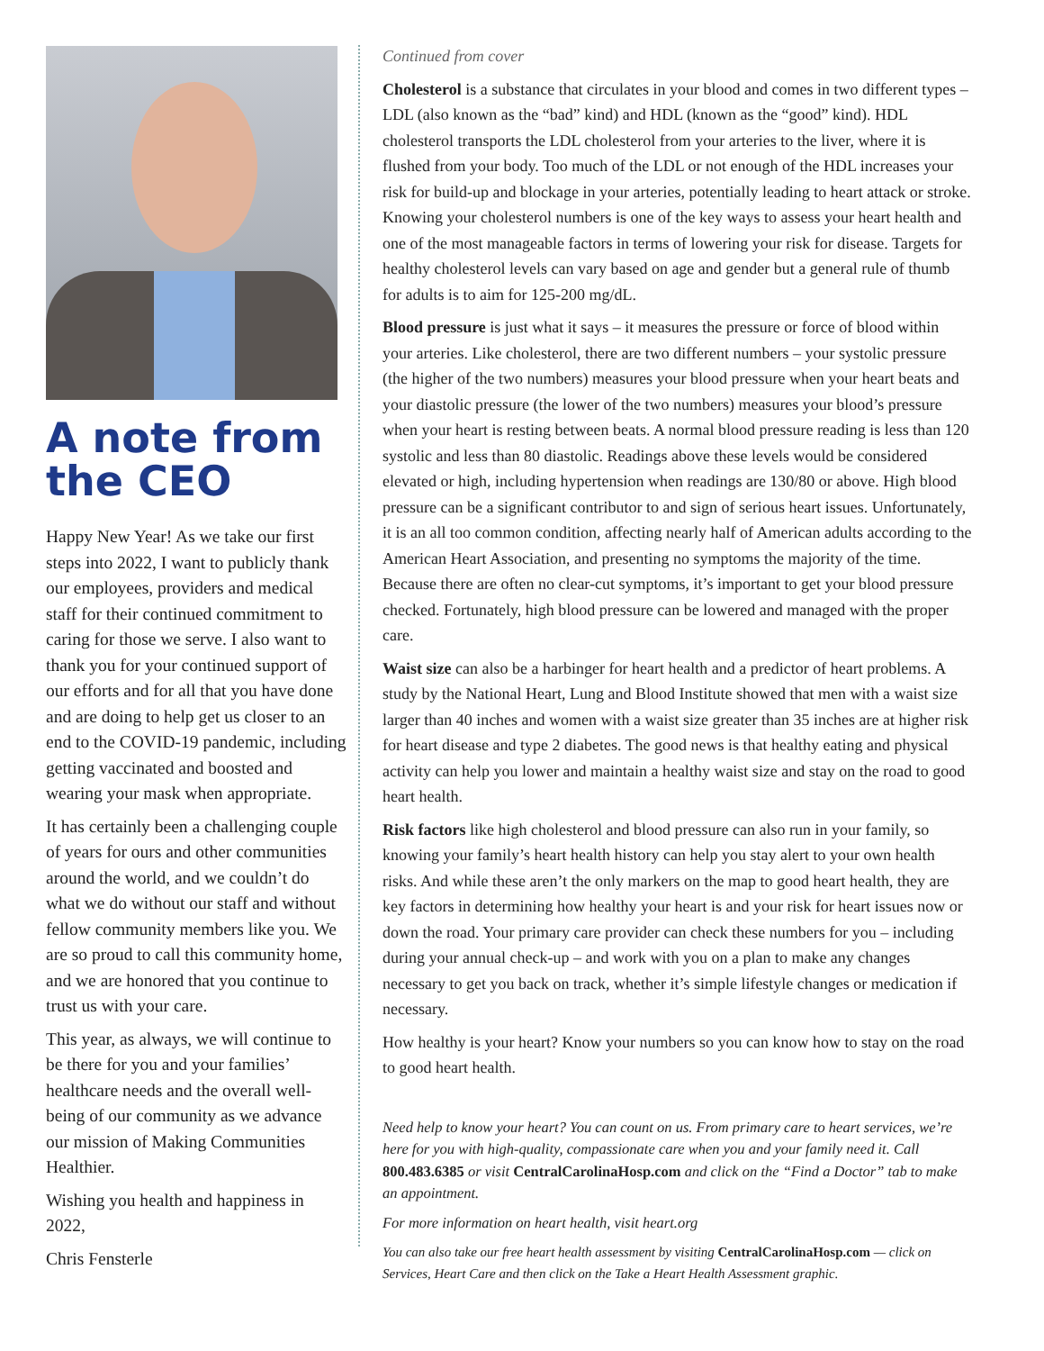A note from the CEO
Happy New Year! As we take our first steps into 2022, I want to publicly thank our employees, providers and medical staff for their continued commitment to caring for those we serve. I also want to thank you for your continued support of our efforts and for all that you have done and are doing to help get us closer to an end to the COVID-19 pandemic, including getting vaccinated and boosted and wearing your mask when appropriate.
It has certainly been a challenging couple of years for ours and other communities around the world, and we couldn’t do what we do without our staff and without fellow community members like you. We are so proud to call this community home, and we are honored that you continue to trust us with your care.
This year, as always, we will continue to be there for you and your families’ healthcare needs and the overall well-being of our community as we advance our mission of Making Communities Healthier.
Wishing you health and happiness in 2022,
Chris Fensterle
Continued from cover
Cholesterol is a substance that circulates in your blood and comes in two different types – LDL (also known as the “bad” kind) and HDL (known as the “good” kind). HDL cholesterol transports the LDL cholesterol from your arteries to the liver, where it is flushed from your body. Too much of the LDL or not enough of the HDL increases your risk for build-up and blockage in your arteries, potentially leading to heart attack or stroke. Knowing your cholesterol numbers is one of the key ways to assess your heart health and one of the most manageable factors in terms of lowering your risk for disease. Targets for healthy cholesterol levels can vary based on age and gender but a general rule of thumb for adults is to aim for 125-200 mg/dL.
Blood pressure is just what it says – it measures the pressure or force of blood within your arteries. Like cholesterol, there are two different numbers – your systolic pressure (the higher of the two numbers) measures your blood pressure when your heart beats and your diastolic pressure (the lower of the two numbers) measures your blood’s pressure when your heart is resting between beats. A normal blood pressure reading is less than 120 systolic and less than 80 diastolic. Readings above these levels would be considered elevated or high, including hypertension when readings are 130/80 or above. High blood pressure can be a significant contributor to and sign of serious heart issues. Unfortunately, it is an all too common condition, affecting nearly half of American adults according to the American Heart Association, and presenting no symptoms the majority of the time. Because there are often no clear-cut symptoms, it’s important to get your blood pressure checked. Fortunately, high blood pressure can be lowered and managed with the proper care.
Waist size can also be a harbinger for heart health and a predictor of heart problems. A study by the National Heart, Lung and Blood Institute showed that men with a waist size larger than 40 inches and women with a waist size greater than 35 inches are at higher risk for heart disease and type 2 diabetes. The good news is that healthy eating and physical activity can help you lower and maintain a healthy waist size and stay on the road to good heart health.
Risk factors like high cholesterol and blood pressure can also run in your family, so knowing your family’s heart health history can help you stay alert to your own health risks. And while these aren’t the only markers on the map to good heart health, they are key factors in determining how healthy your heart is and your risk for heart issues now or down the road. Your primary care provider can check these numbers for you – including during your annual check-up – and work with you on a plan to make any changes necessary to get you back on track, whether it’s simple lifestyle changes or medication if necessary.
How healthy is your heart? Know your numbers so you can know how to stay on the road to good heart health.
Need help to know your heart? You can count on us. From primary care to heart services, we’re here for you with high-quality, compassionate care when you and your family need it. Call 800.483.6385 or visit CentralCarolinaHosp.com and click on the “Find a Doctor” tab to make an appointment.
For more information on heart health, visit heart.org
You can also take our free heart health assessment by visiting CentralCarolinaHosp.com — click on Services, Heart Care and then click on the Take a Heart Health Assessment graphic.